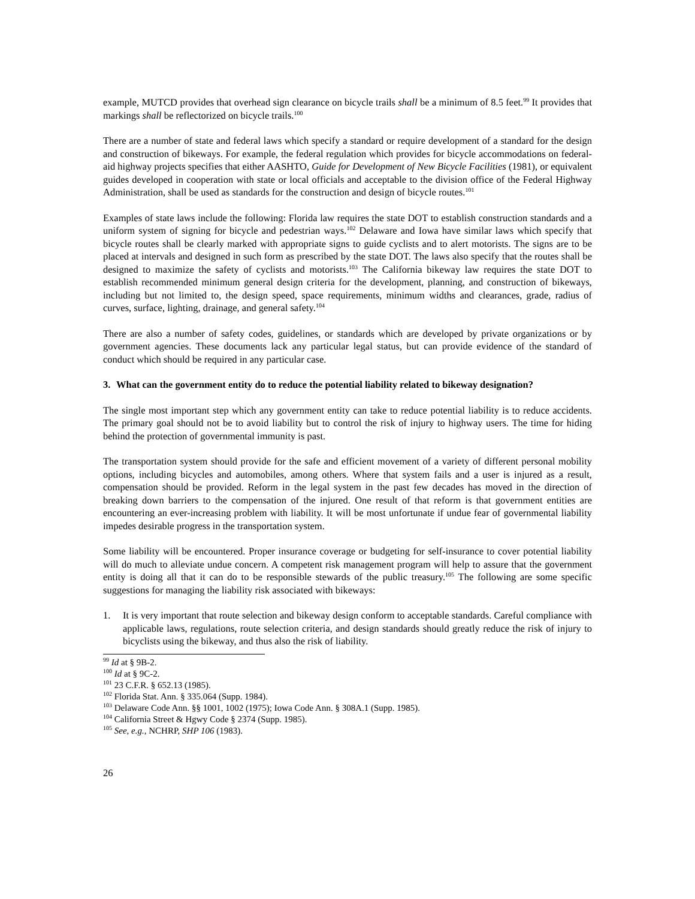example, MUTCD provides that overhead sign clearance on bicycle trails shall be a minimum of 8.5 feet.<sup>99</sup> It provides that markings shall be reflectorized on bicycle trails.<sup>100</sup>
There are a number of state and federal laws which specify a standard or require development of a standard for the design and construction of bikeways. For example, the federal regulation which provides for bicycle accommodations on federal-aid highway projects specifies that either AASHTO, Guide for Development of New Bicycle Facilities (1981), or equivalent guides developed in cooperation with state or local officials and acceptable to the division office of the Federal Highway Administration, shall be used as standards for the construction and design of bicycle routes.<sup>101</sup>
Examples of state laws include the following: Florida law requires the state DOT to establish construction standards and a uniform system of signing for bicycle and pedestrian ways.<sup>102</sup> Delaware and Iowa have similar laws which specify that bicycle routes shall be clearly marked with appropriate signs to guide cyclists and to alert motorists. The signs are to be placed at intervals and designed in such form as prescribed by the state DOT. The laws also specify that the routes shall be designed to maximize the safety of cyclists and motorists.<sup>103</sup> The California bikeway law requires the state DOT to establish recommended minimum general design criteria for the development, planning, and construction of bikeways, including but not limited to, the design speed, space requirements, minimum widths and clearances, grade, radius of curves, surface, lighting, drainage, and general safety.<sup>104</sup>
There are also a number of safety codes, guidelines, or standards which are developed by private organizations or by government agencies. These documents lack any particular legal status, but can provide evidence of the standard of conduct which should be required in any particular case.
3. What can the government entity do to reduce the potential liability related to bikeway designation?
The single most important step which any government entity can take to reduce potential liability is to reduce accidents. The primary goal should not be to avoid liability but to control the risk of injury to highway users. The time for hiding behind the protection of governmental immunity is past.
The transportation system should provide for the safe and efficient movement of a variety of different personal mobility options, including bicycles and automobiles, among others. Where that system fails and a user is injured as a result, compensation should be provided. Reform in the legal system in the past few decades has moved in the direction of breaking down barriers to the compensation of the injured. One result of that reform is that government entities are encountering an ever-increasing problem with liability. It will be most unfortunate if undue fear of governmental liability impedes desirable progress in the transportation system.
Some liability will be encountered. Proper insurance coverage or budgeting for self-insurance to cover potential liability will do much to alleviate undue concern. A competent risk management program will help to assure that the government entity is doing all that it can do to be responsible stewards of the public treasury.<sup>105</sup> The following are some specific suggestions for managing the liability risk associated with bikeways:
1. It is very important that route selection and bikeway design conform to acceptable standards. Careful compliance with applicable laws, regulations, route selection criteria, and design standards should greatly reduce the risk of injury to bicyclists using the bikeway, and thus also the risk of liability.
<sup>99</sup> Id at § 9B-2.
<sup>100</sup> Id at § 9C-2.
<sup>101</sup> 23 C.F.R. § 652.13 (1985).
<sup>102</sup> Florida Stat. Ann. § 335.064 (Supp. 1984).
<sup>103</sup> Delaware Code Ann. §§ 1001, 1002 (1975); Iowa Code Ann. § 308A.1 (Supp. 1985).
<sup>104</sup> California Street & Hgwy Code § 2374 (Supp. 1985).
<sup>105</sup> See, e.g., NCHRP, SHP 106 (1983).
26